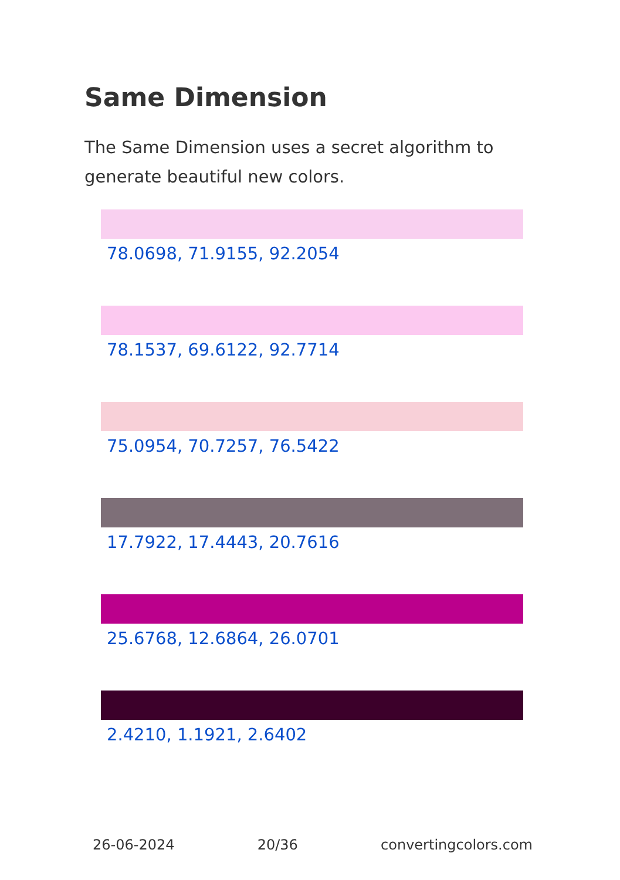Same Dimension
The Same Dimension uses a secret algorithm to generate beautiful new colors.
78.0698, 71.9155, 92.2054
78.1537, 69.6122, 92.7714
75.0954, 70.7257, 76.5422
17.7922, 17.4443, 20.7616
25.6768, 12.6864, 26.0701
2.4210, 1.1921, 2.6402
26-06-2024 20/36 convertingcolors.com